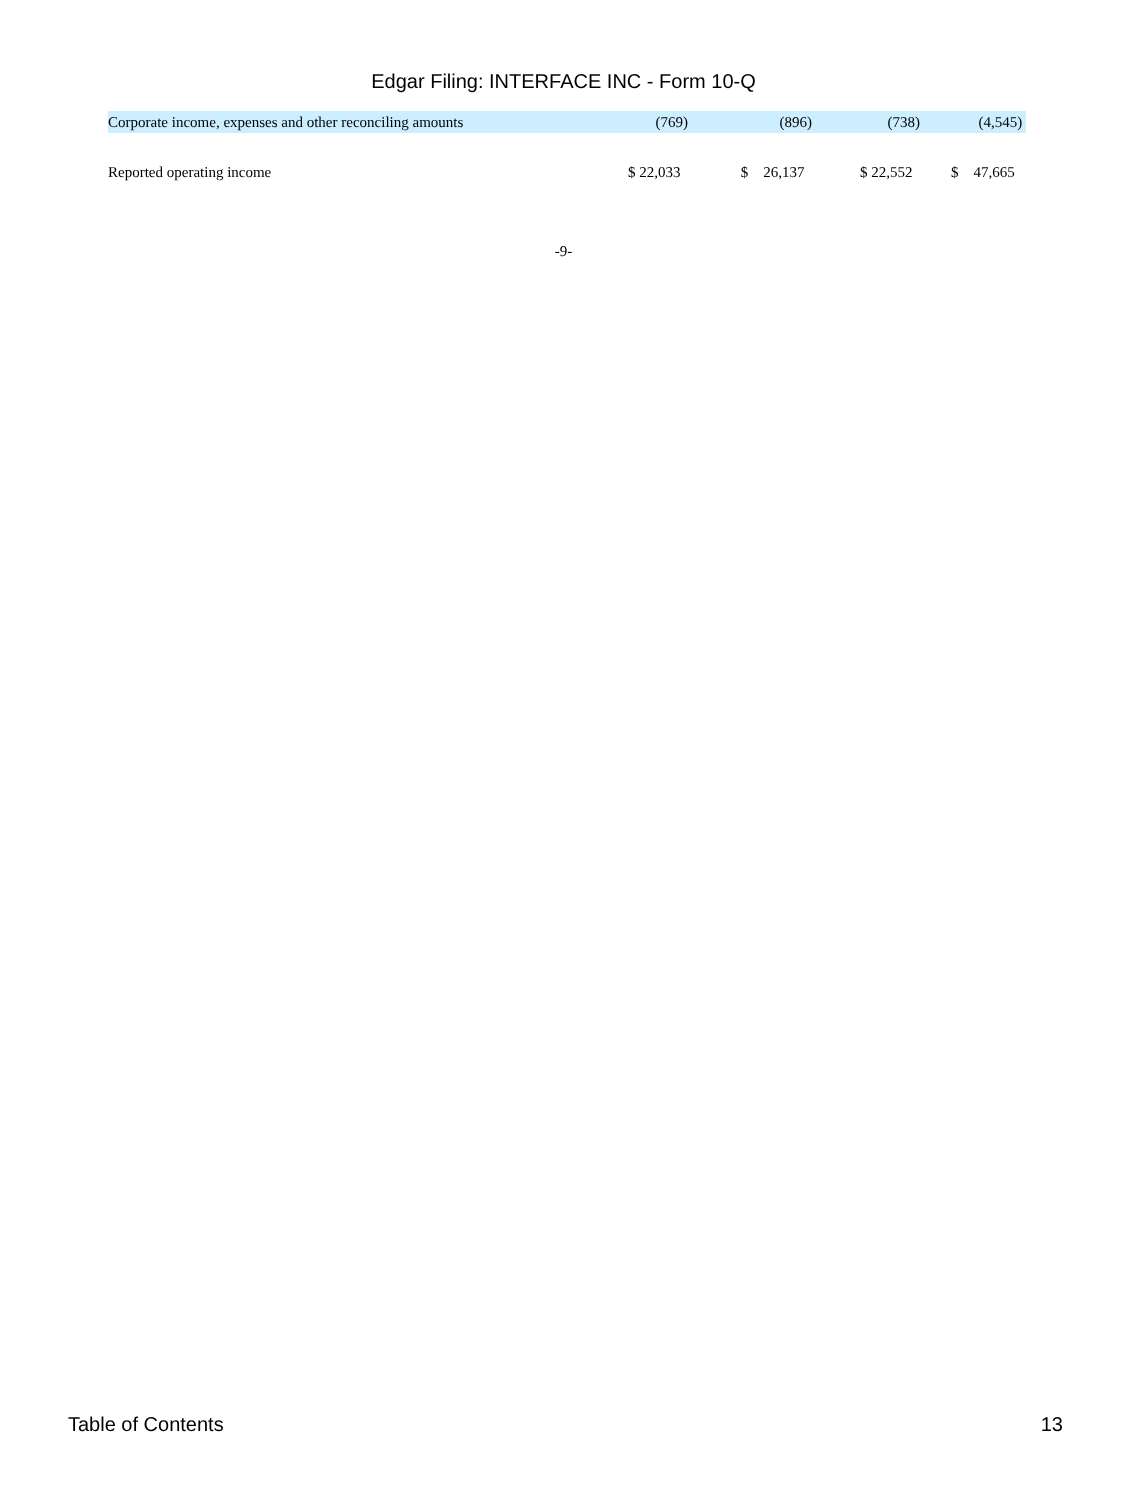Edgar Filing: INTERFACE INC - Form 10-Q
| Corporate income, expenses and other reconciling amounts | (769) | (896) | (738) | (4,545) |
| Reported operating income | $ 22,033 | $ 26,137 | $ 22,552 | $ 47,665 |
-9-
Table of Contents 13